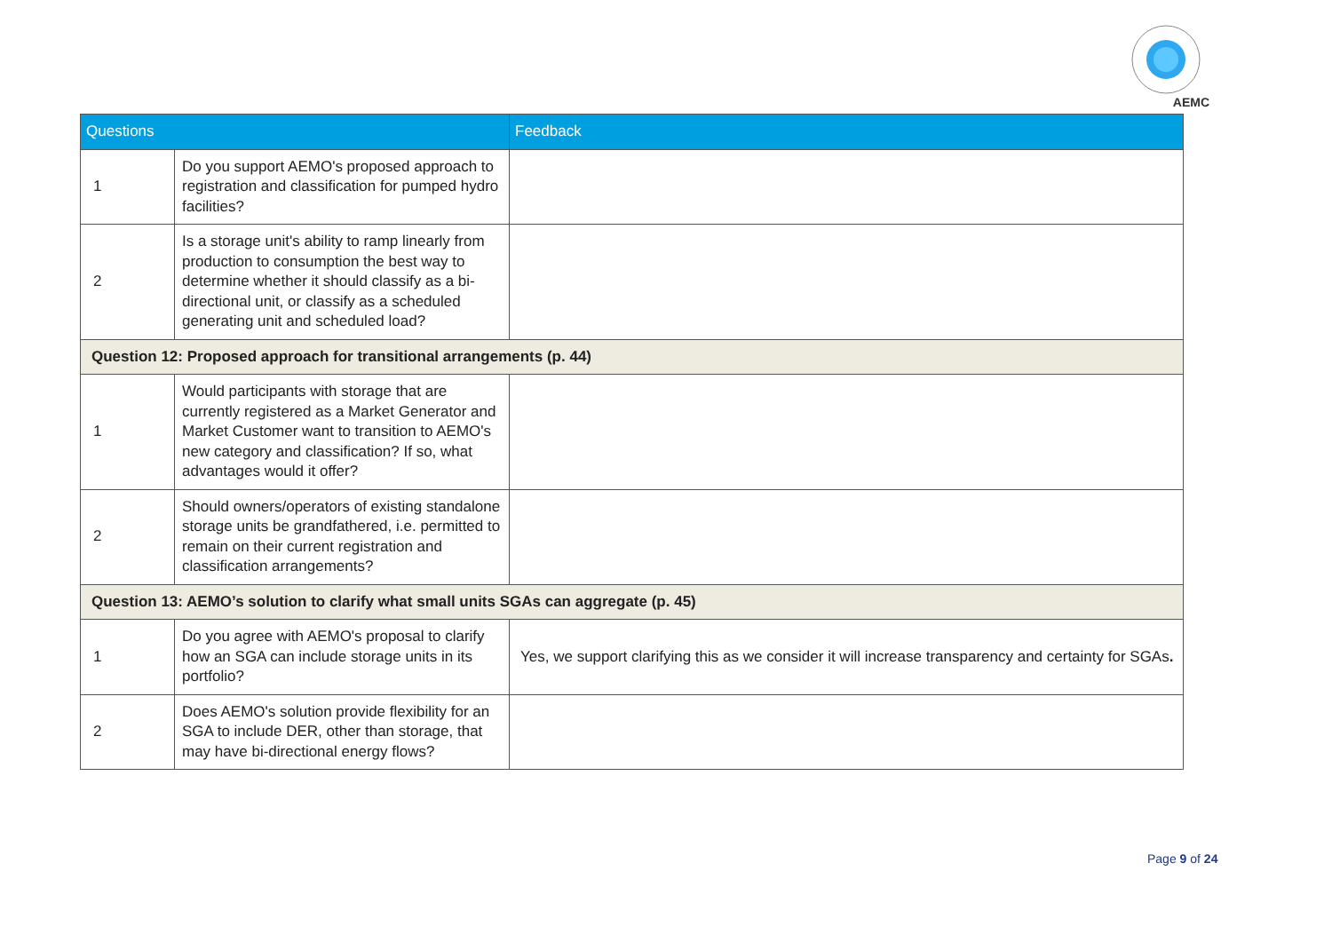AEMC
| Questions | | Feedback |
| --- | --- | --- |
| 1 | Do you support AEMO's proposed approach to registration and classification for pumped hydro facilities? | |
| 2 | Is a storage unit's ability to ramp linearly from production to consumption the best way to determine whether it should classify as a bi-directional unit, or classify as a scheduled generating unit and scheduled load? | |
| Question 12: Proposed approach for transitional arrangements (p. 44) | | |
| 1 | Would participants with storage that are currently registered as a Market Generator and Market Customer want to transition to AEMO's new category and classification? If so, what advantages would it offer? | |
| 2 | Should owners/operators of existing standalone storage units be grandfathered, i.e. permitted to remain on their current registration and classification arrangements? | |
| Question 13: AEMO’s solution to clarify what small units SGAs can aggregate (p. 45) | | |
| 1 | Do you agree with AEMO's proposal to clarify how an SGA can include storage units in its portfolio? | Yes, we support clarifying this as we consider it will increase transparency and certainty for SGAs . |
| 2 | Does AEMO's solution provide flexibility for an SGA to include DER, other than storage, that may have bi-directional energy flows? | |
Page 9 of 24